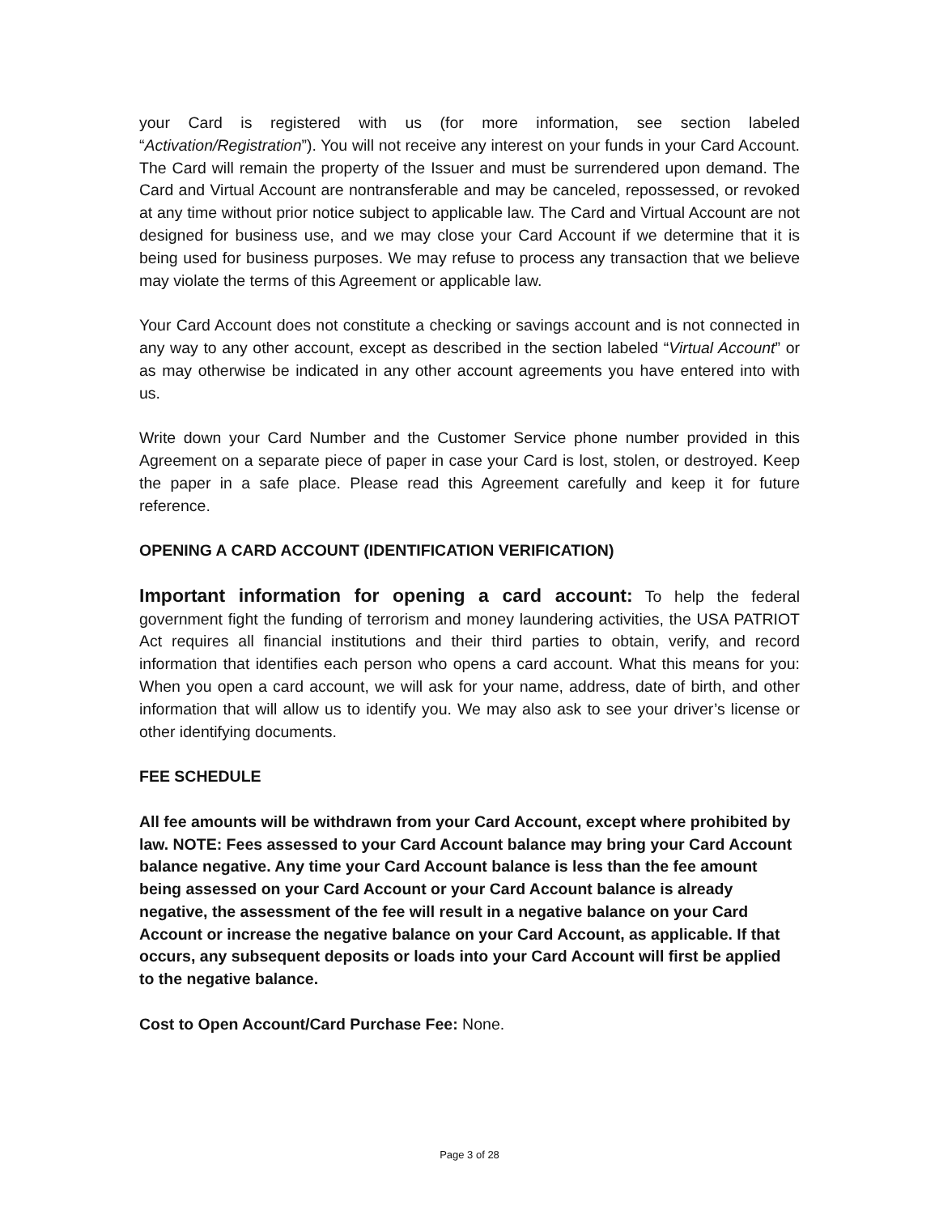your Card is registered with us (for more information, see section labeled “Activation/Registration”). You will not receive any interest on your funds in your Card Account. The Card will remain the property of the Issuer and must be surrendered upon demand. The Card and Virtual Account are nontransferable and may be canceled, repossessed, or revoked at any time without prior notice subject to applicable law. The Card and Virtual Account are not designed for business use, and we may close your Card Account if we determine that it is being used for business purposes. We may refuse to process any transaction that we believe may violate the terms of this Agreement or applicable law.
Your Card Account does not constitute a checking or savings account and is not connected in any way to any other account, except as described in the section labeled “Virtual Account” or as may otherwise be indicated in any other account agreements you have entered into with us.
Write down your Card Number and the Customer Service phone number provided in this Agreement on a separate piece of paper in case your Card is lost, stolen, or destroyed. Keep the paper in a safe place. Please read this Agreement carefully and keep it for future reference.
OPENING A CARD ACCOUNT (IDENTIFICATION VERIFICATION)
Important information for opening a card account: To help the federal government fight the funding of terrorism and money laundering activities, the USA PATRIOT Act requires all financial institutions and their third parties to obtain, verify, and record information that identifies each person who opens a card account. What this means for you: When you open a card account, we will ask for your name, address, date of birth, and other information that will allow us to identify you. We may also ask to see your driver’s license or other identifying documents.
FEE SCHEDULE
All fee amounts will be withdrawn from your Card Account, except where prohibited by law. NOTE: Fees assessed to your Card Account balance may bring your Card Account balance negative. Any time your Card Account balance is less than the fee amount being assessed on your Card Account or your Card Account balance is already negative, the assessment of the fee will result in a negative balance on your Card Account or increase the negative balance on your Card Account, as applicable. If that occurs, any subsequent deposits or loads into your Card Account will first be applied to the negative balance.
Cost to Open Account/Card Purchase Fee: None.
Page 3 of 28